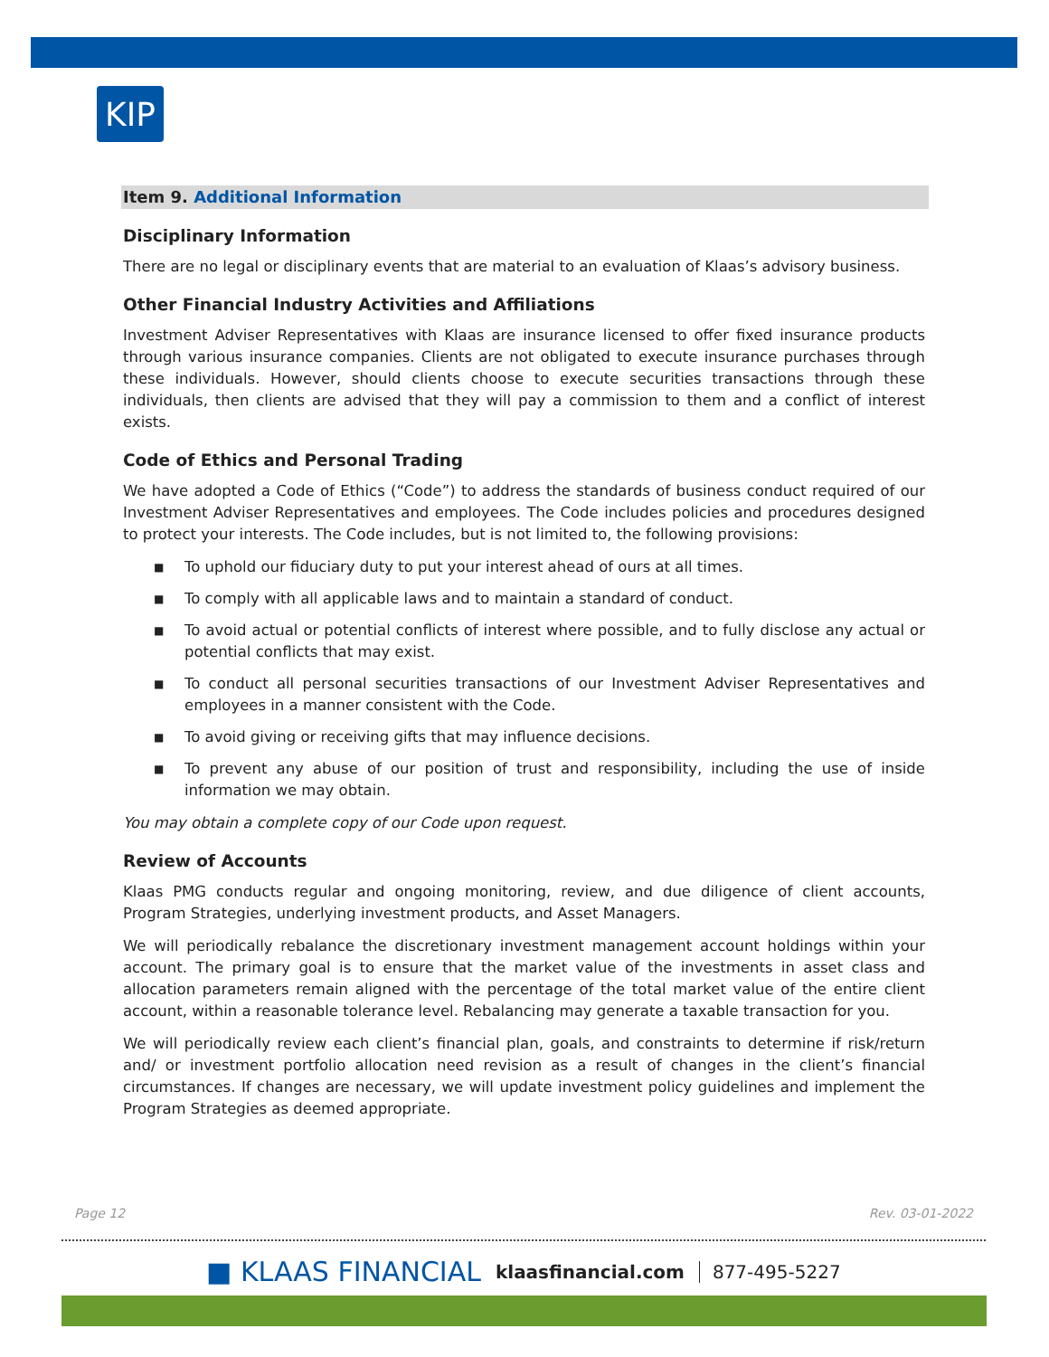KIP
Item 9. Additional Information
Disciplinary Information
There are no legal or disciplinary events that are material to an evaluation of Klaas’s advisory business.
Other Financial Industry Activities and Affiliations
Investment Adviser Representatives with Klaas are insurance licensed to offer fixed insurance products through various insurance companies. Clients are not obligated to execute insurance purchases through these individuals. However, should clients choose to execute securities transactions through these individuals, then clients are advised that they will pay a commission to them and a conflict of interest exists.
Code of Ethics and Personal Trading
We have adopted a Code of Ethics (“Code”) to address the standards of business conduct required of our Investment Adviser Representatives and employees. The Code includes policies and procedures designed to protect your interests. The Code includes, but is not limited to, the following provisions:
■ To uphold our fiduciary duty to put your interest ahead of ours at all times.
■ To comply with all applicable laws and to maintain a standard of conduct.
■ To avoid actual or potential conflicts of interest where possible, and to fully disclose any actual or potential conflicts that may exist.
■ To conduct all personal securities transactions of our Investment Adviser Representatives and employees in a manner consistent with the Code.
■ To avoid giving or receiving gifts that may influence decisions.
■ To prevent any abuse of our position of trust and responsibility, including the use of inside information we may obtain.
You may obtain a complete copy of our Code upon request.
Review of Accounts
Klaas PMG conducts regular and ongoing monitoring, review, and due diligence of client accounts, Program Strategies, underlying investment products, and Asset Managers.
We will periodically rebalance the discretionary investment management account holdings within your account. The primary goal is to ensure that the market value of the investments in asset class and allocation parameters remain aligned with the percentage of the total market value of the entire client account, within a reasonable tolerance level. Rebalancing may generate a taxable transaction for you.
We will periodically review each client’s financial plan, goals, and constraints to determine if risk/return and/ or investment portfolio allocation need revision as a result of changes in the client’s financial circumstances. If changes are necessary, we will update investment policy guidelines and implement the Program Strategies as deemed appropriate.
Page 12 Rev. 03-01-2022
■ KLAAS FINANCIAL klaasfinancial.com 877-495-5227